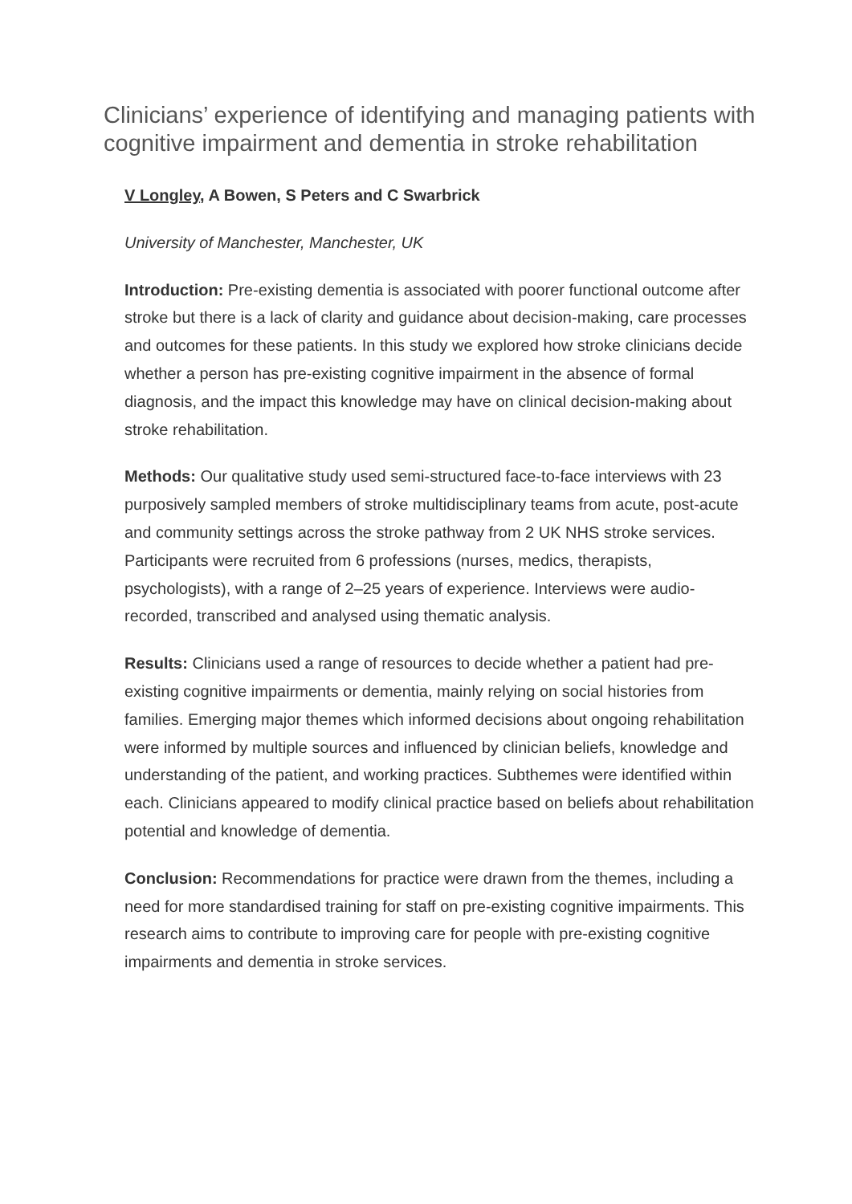Clinicians’ experience of identifying and managing patients with cognitive impairment and dementia in stroke rehabilitation
V Longley, A Bowen, S Peters and C Swarbrick
University of Manchester, Manchester, UK
Introduction: Pre-existing dementia is associated with poorer functional outcome after stroke but there is a lack of clarity and guidance about decision-making, care processes and outcomes for these patients. In this study we explored how stroke clinicians decide whether a person has pre-existing cognitive impairment in the absence of formal diagnosis, and the impact this knowledge may have on clinical decision-making about stroke rehabilitation.
Methods: Our qualitative study used semi-structured face-to-face interviews with 23 purposively sampled members of stroke multidisciplinary teams from acute, post-acute and community settings across the stroke pathway from 2 UK NHS stroke services. Participants were recruited from 6 professions (nurses, medics, therapists, psychologists), with a range of 2–25 years of experience. Interviews were audio-recorded, transcribed and analysed using thematic analysis.
Results: Clinicians used a range of resources to decide whether a patient had pre-existing cognitive impairments or dementia, mainly relying on social histories from families. Emerging major themes which informed decisions about ongoing rehabilitation were informed by multiple sources and influenced by clinician beliefs, knowledge and understanding of the patient, and working practices. Subthemes were identified within each. Clinicians appeared to modify clinical practice based on beliefs about rehabilitation potential and knowledge of dementia.
Conclusion: Recommendations for practice were drawn from the themes, including a need for more standardised training for staff on pre-existing cognitive impairments. This research aims to contribute to improving care for people with pre-existing cognitive impairments and dementia in stroke services.